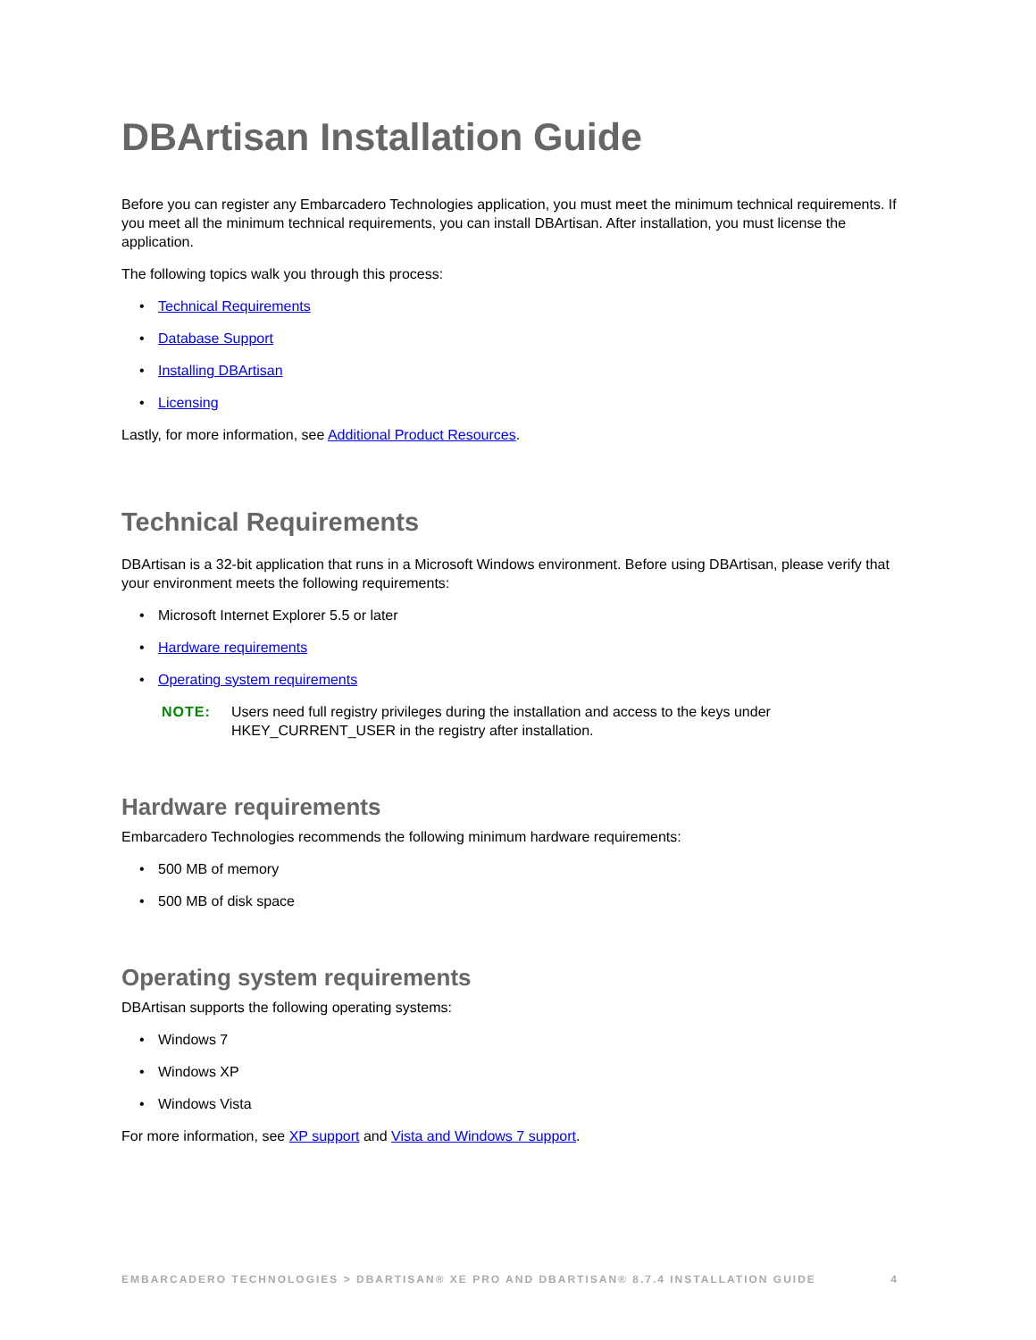DBArtisan Installation Guide
Before you can register any Embarcadero Technologies application, you must meet the minimum technical requirements. If you meet all the minimum technical requirements, you can install DBArtisan. After installation, you must license the application.
The following topics walk you through this process:
• Technical Requirements
• Database Support
• Installing DBArtisan
• Licensing
Lastly, for more information, see Additional Product Resources.
Technical Requirements
DBArtisan is a 32-bit application that runs in a Microsoft Windows environment. Before using DBArtisan, please verify that your environment meets the following requirements:
• Microsoft Internet Explorer 5.5 or later
• Hardware requirements
• Operating system requirements
NOTE: Users need full registry privileges during the installation and access to the keys under HKEY_CURRENT_USER in the registry after installation.
Hardware requirements
Embarcadero Technologies recommends the following minimum hardware requirements:
• 500 MB of memory
• 500 MB of disk space
Operating system requirements
DBArtisan supports the following operating systems:
• Windows 7
• Windows XP
• Windows Vista
For more information, see XP support and Vista and Windows 7 support.
EMBARCADERO TECHNOLOGIES > DBARTISAN® XE PRO AND DBARTISAN® 8.7.4 INSTALLATION GUIDE 4